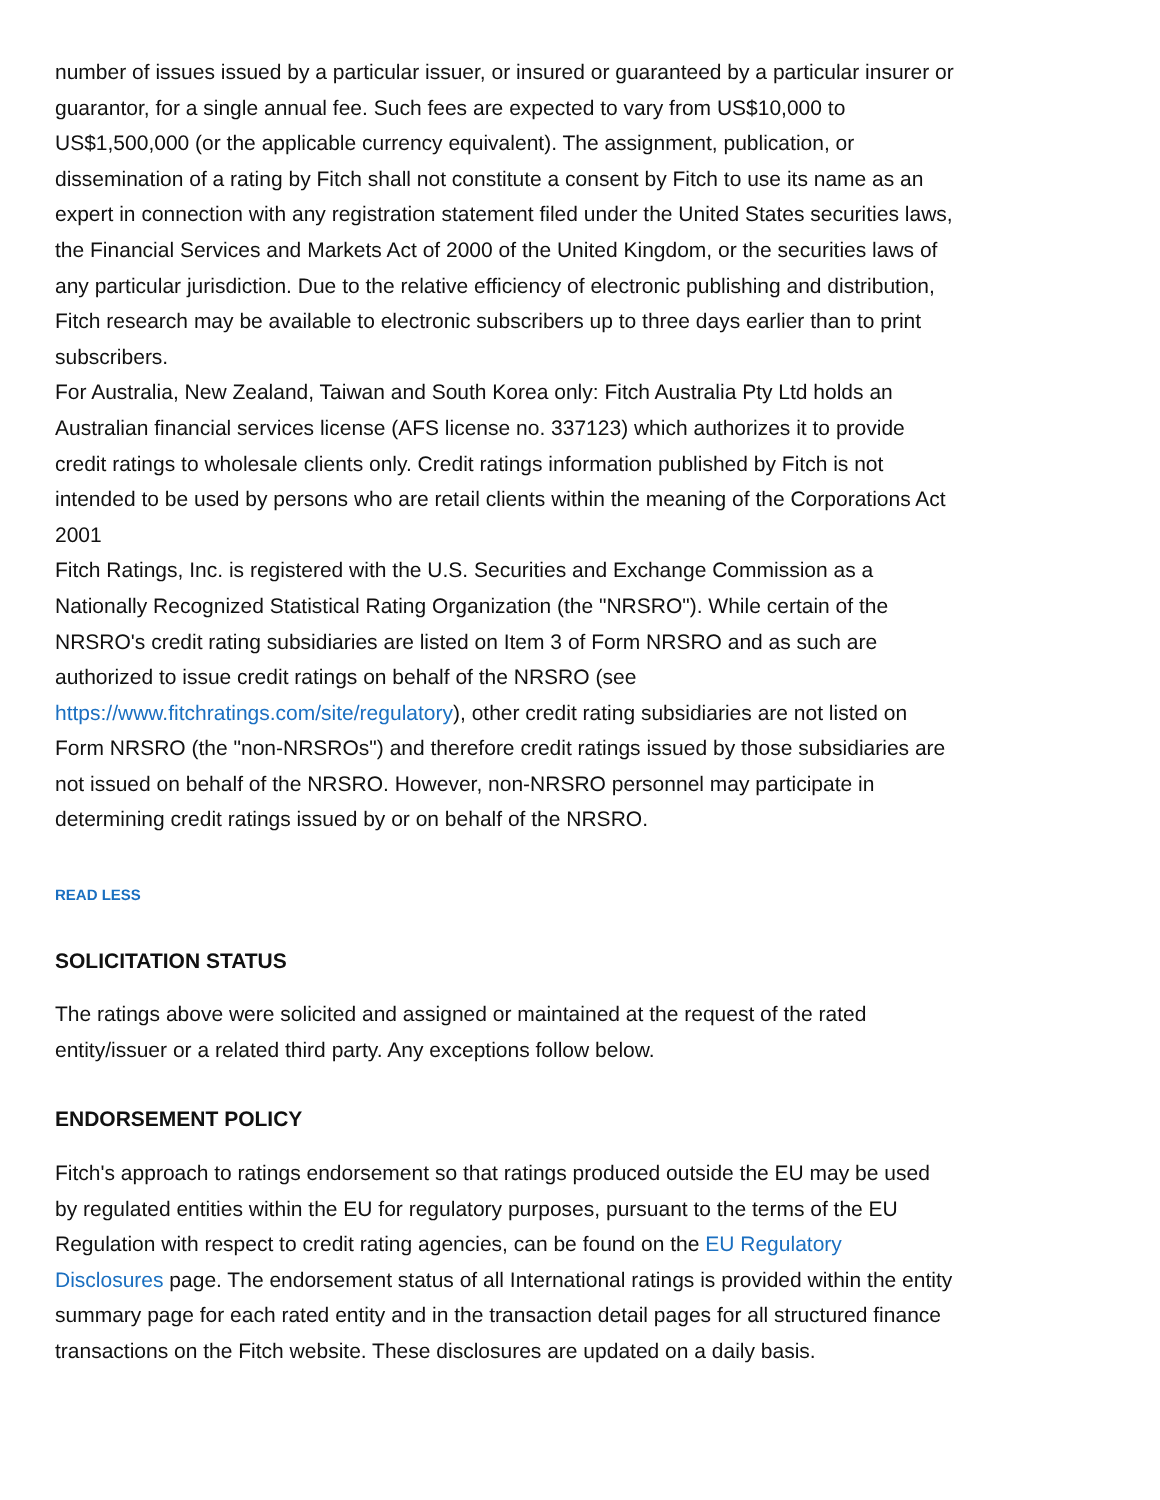number of issues issued by a particular issuer, or insured or guaranteed by a particular insurer or guarantor, for a single annual fee. Such fees are expected to vary from US$10,000 to US$1,500,000 (or the applicable currency equivalent). The assignment, publication, or dissemination of a rating by Fitch shall not constitute a consent by Fitch to use its name as an expert in connection with any registration statement filed under the United States securities laws, the Financial Services and Markets Act of 2000 of the United Kingdom, or the securities laws of any particular jurisdiction. Due to the relative efficiency of electronic publishing and distribution, Fitch research may be available to electronic subscribers up to three days earlier than to print subscribers.
For Australia, New Zealand, Taiwan and South Korea only: Fitch Australia Pty Ltd holds an Australian financial services license (AFS license no. 337123) which authorizes it to provide credit ratings to wholesale clients only. Credit ratings information published by Fitch is not intended to be used by persons who are retail clients within the meaning of the Corporations Act 2001
Fitch Ratings, Inc. is registered with the U.S. Securities and Exchange Commission as a Nationally Recognized Statistical Rating Organization (the "NRSRO"). While certain of the NRSRO's credit rating subsidiaries are listed on Item 3 of Form NRSRO and as such are authorized to issue credit ratings on behalf of the NRSRO (see https://www.fitchratings.com/site/regulatory), other credit rating subsidiaries are not listed on Form NRSRO (the "non-NRSROs") and therefore credit ratings issued by those subsidiaries are not issued on behalf of the NRSRO. However, non-NRSRO personnel may participate in determining credit ratings issued by or on behalf of the NRSRO.
READ LESS
SOLICITATION STATUS
The ratings above were solicited and assigned or maintained at the request of the rated entity/issuer or a related third party. Any exceptions follow below.
ENDORSEMENT POLICY
Fitch's approach to ratings endorsement so that ratings produced outside the EU may be used by regulated entities within the EU for regulatory purposes, pursuant to the terms of the EU Regulation with respect to credit rating agencies, can be found on the EU Regulatory Disclosures page. The endorsement status of all International ratings is provided within the entity summary page for each rated entity and in the transaction detail pages for all structured finance transactions on the Fitch website. These disclosures are updated on a daily basis.